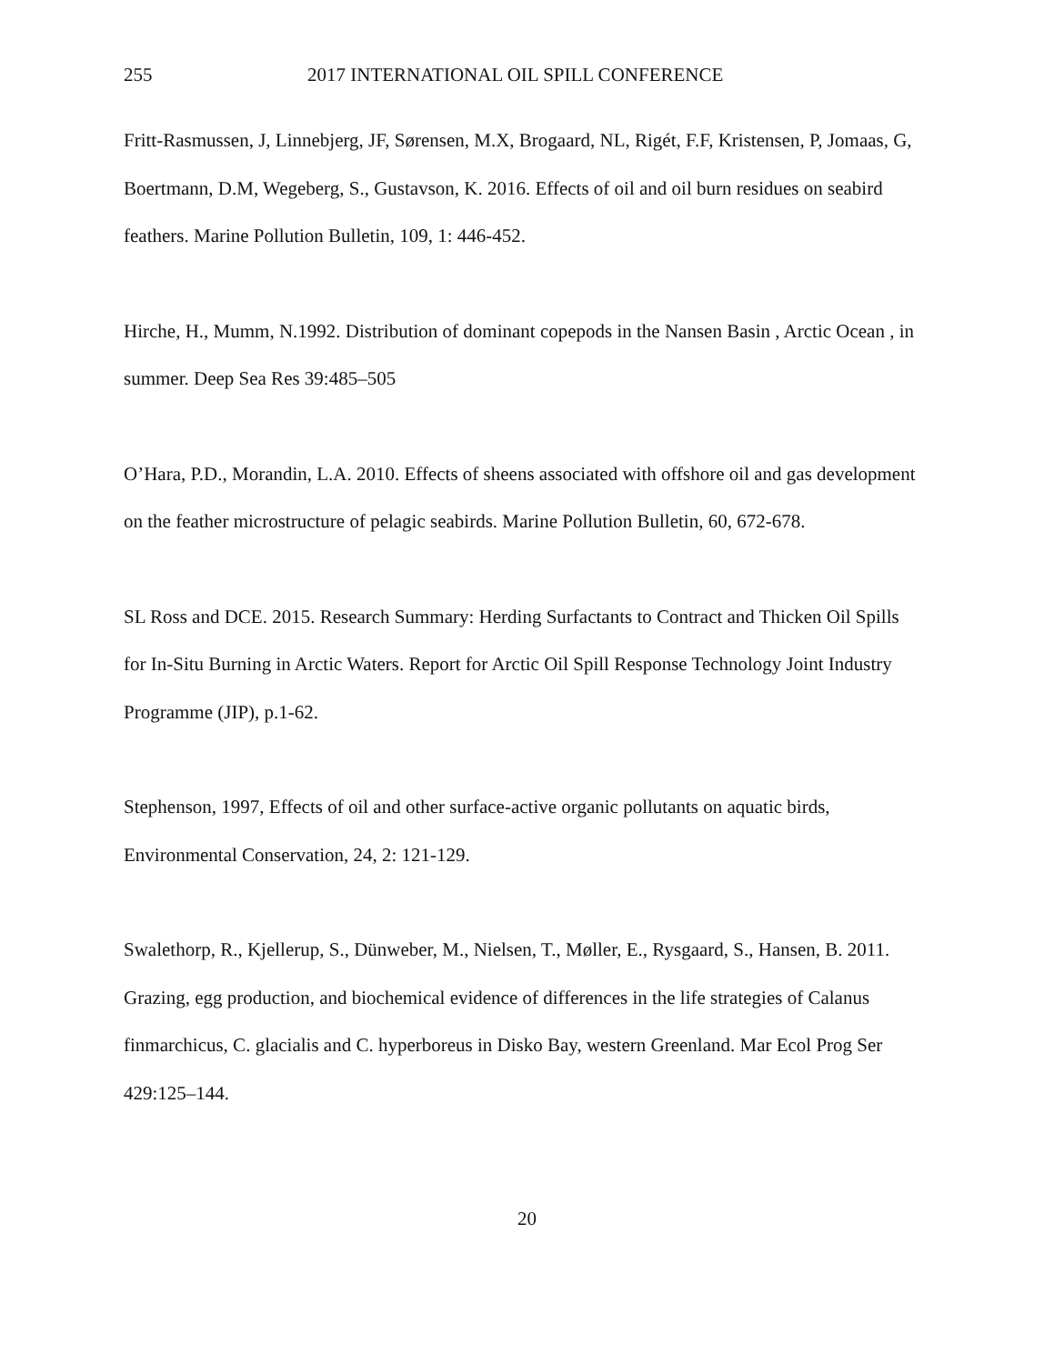255 2017 INTERNATIONAL OIL SPILL CONFERENCE
Fritt-Rasmussen, J, Linnebjerg, JF, Sørensen, M.X, Brogaard, NL, Rigét, F.F, Kristensen, P, Jomaas, G, Boertmann, D.M, Wegeberg, S., Gustavson, K. 2016. Effects of oil and oil burn residues on seabird feathers. Marine Pollution Bulletin, 109, 1: 446-452.
Hirche, H., Mumm, N.1992. Distribution of dominant copepods in the Nansen Basin , Arctic Ocean , in summer. Deep Sea Res 39:485–505
O’Hara, P.D., Morandin, L.A. 2010. Effects of sheens associated with offshore oil and gas development on the feather microstructure of pelagic seabirds. Marine Pollution Bulletin, 60, 672-678.
SL Ross and DCE. 2015. Research Summary: Herding Surfactants to Contract and Thicken Oil Spills for In-Situ Burning in Arctic Waters. Report for Arctic Oil Spill Response Technology Joint Industry Programme (JIP), p.1-62.
Stephenson, 1997, Effects of oil and other surface-active organic pollutants on aquatic birds, Environmental Conservation, 24, 2: 121-129.
Swalethorp, R., Kjellerup, S., Dünweber, M., Nielsen, T., Møller, E., Rysgaard, S., Hansen, B. 2011. Grazing, egg production, and biochemical evidence of differences in the life strategies of Calanus finmarchicus, C. glacialis and C. hyperboreus in Disko Bay, western Greenland. Mar Ecol Prog Ser 429:125–144.
20